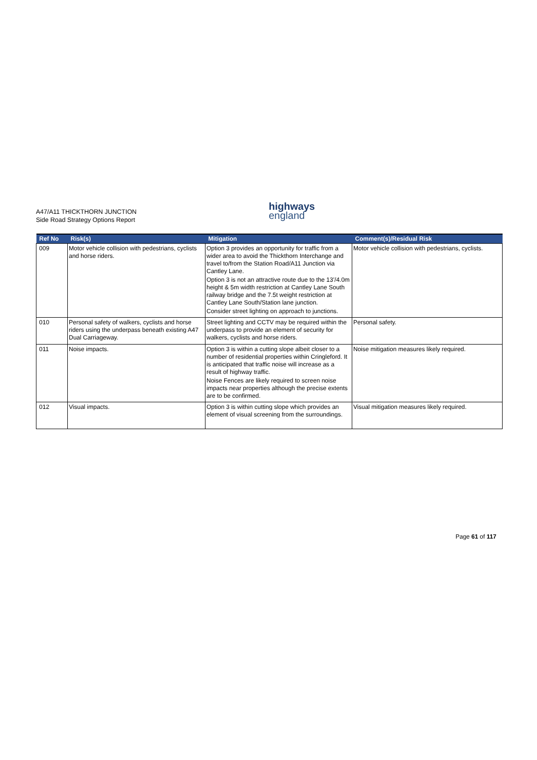A47/A11 THICKTHORN JUNCTION
Side Road Strategy Options Report
highways
england
| Ref No | Risk(s) | Mitigation | Comment(s)/Residual Risk |
| --- | --- | --- | --- |
| 009 | Motor vehicle collision with pedestrians, cyclists and horse riders. | Option 3 provides an opportunity for traffic from a wider area to avoid the Thickthorn Interchange and travel to/from the Station Road/A11 Junction via Cantley Lane. Option 3 is not an attractive route due to the 13’/4.0m height & 5m width restriction at Cantley Lane South railway bridge and the 7.5t weight restriction at Cantley Lane South/Station lane junction. Consider street lighting on approach to junctions. | Motor vehicle collision with pedestrians, cyclists. |
| 010 | Personal safety of walkers, cyclists and horse riders using the underpass beneath existing A47 Dual Carriageway. | Street lighting and CCTV may be required within the underpass to provide an element of security for walkers, cyclists and horse riders. | Personal safety. |
| 011 | Noise impacts. | Option 3 is within a cutting slope albeit closer to a number of residential properties within Cringleford. It is anticipated that traffic noise will increase as a result of highway traffic. Noise Fences are likely required to screen noise impacts near properties although the precise extents are to be confirmed. | Noise mitigation measures likely required. |
| 012 | Visual impacts. | Option 3 is within cutting slope which provides an element of visual screening from the surroundings. | Visual mitigation measures likely required. |
Page 61 of 117